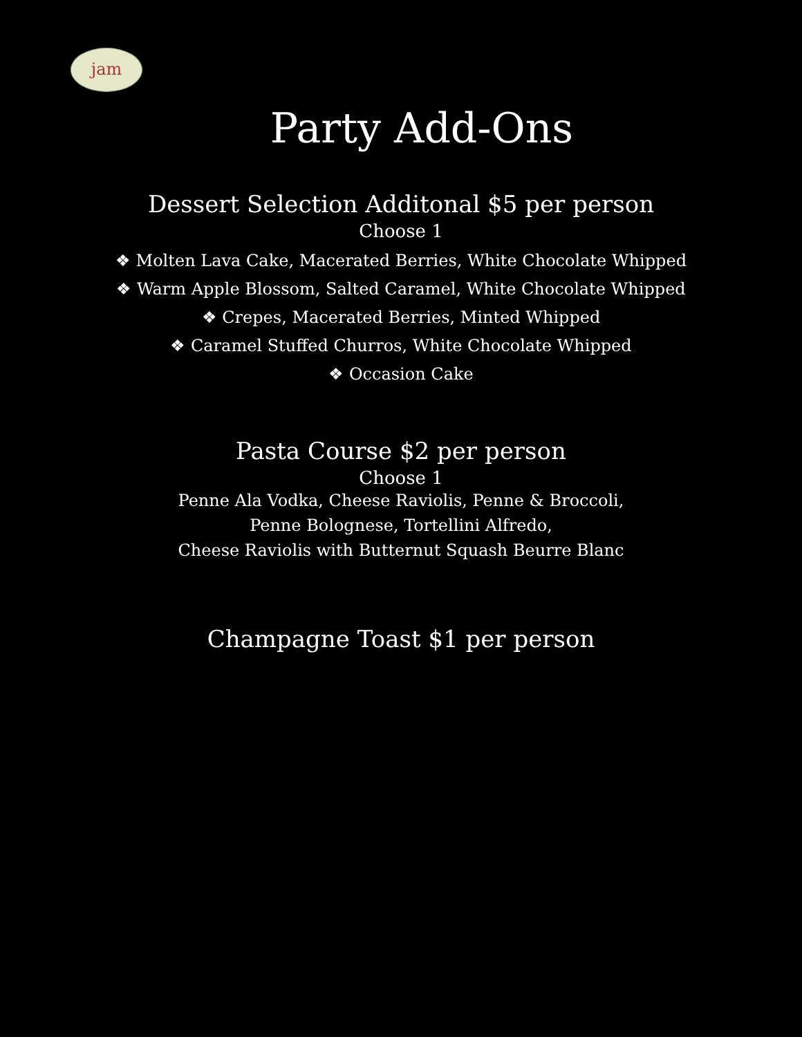jam
Party Add-Ons
Dessert Selection Additonal $5 per person
Choose 1
❖ Molten Lava Cake, Macerated Berries, White Chocolate Whipped
❖ Warm Apple Blossom, Salted Caramel, White Chocolate Whipped
❖ Crepes, Macerated Berries, Minted Whipped
❖ Caramel Stuffed Churros, White Chocolate Whipped
❖ Occasion Cake
Pasta Course $2 per person
Choose 1
Penne Ala Vodka, Cheese Raviolis, Penne & Broccoli,
Penne Bolognese, Tortellini Alfredo,
Cheese Raviolis with Butternut Squash Beurre Blanc
Champagne Toast $1 per person